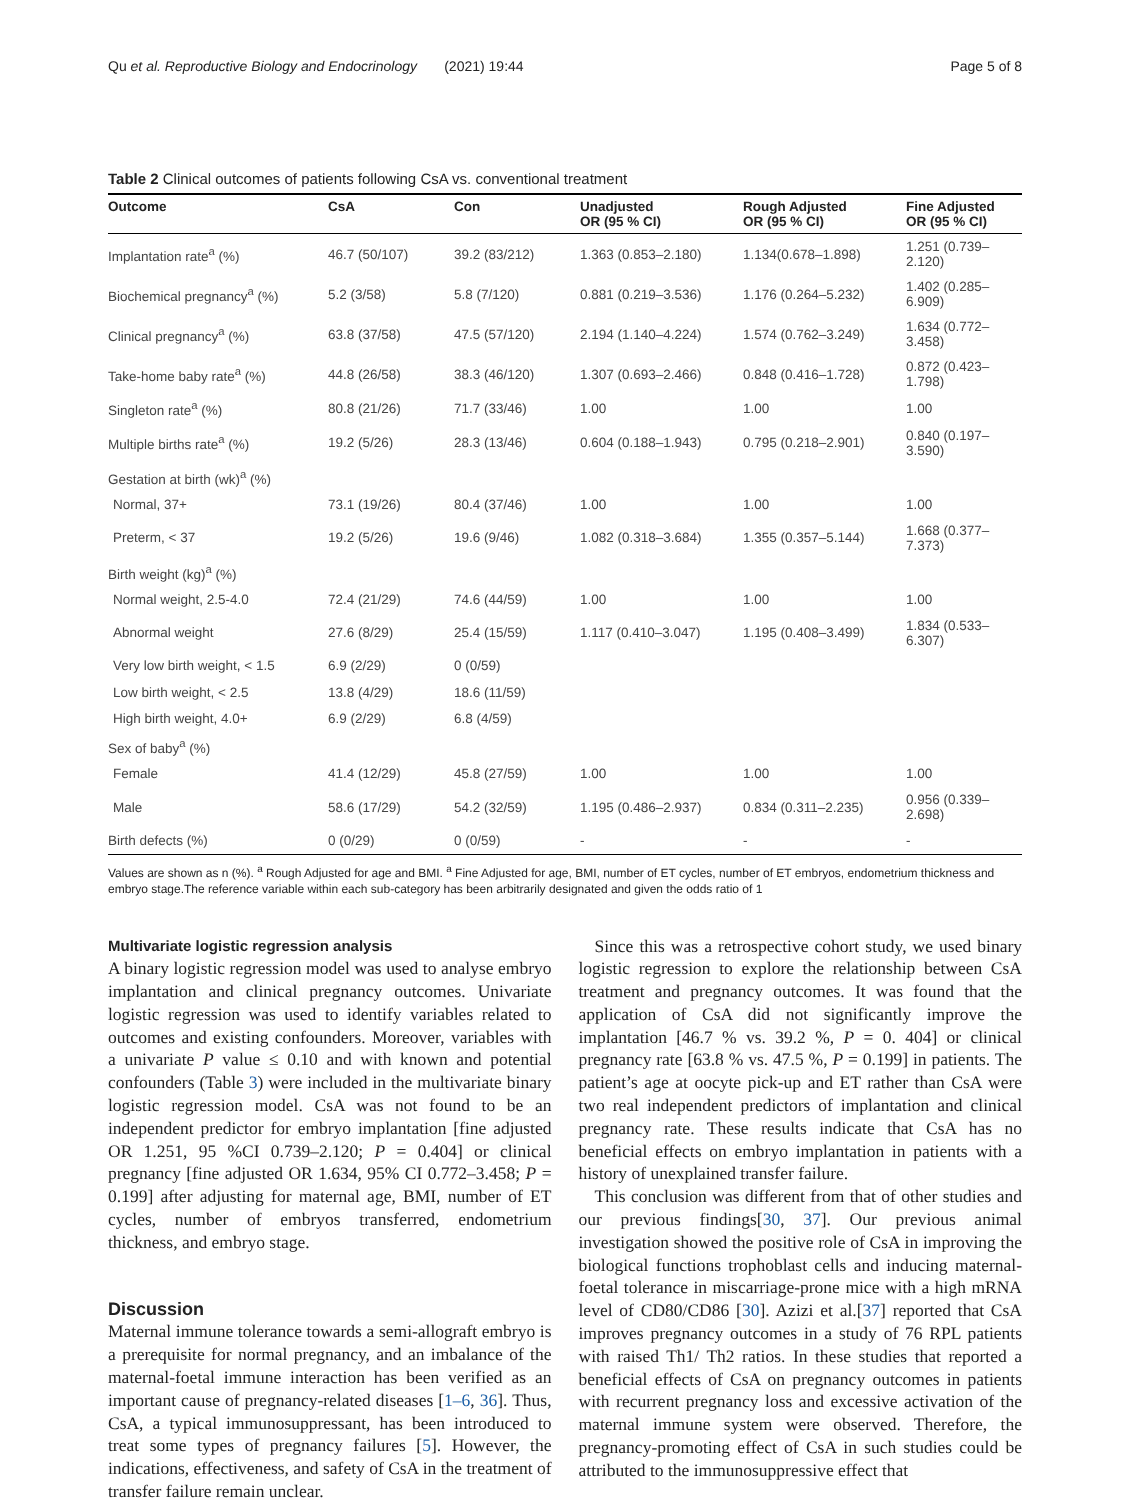Qu et al. Reproductive Biology and Endocrinology (2021) 19:44 Page 5 of 8
Table 2 Clinical outcomes of patients following CsA vs. conventional treatment
| Outcome | CsA | Con | Unadjusted OR (95 % CI) | Rough Adjusted OR (95 % CI) | Fine Adjusted OR (95 % CI) |
| --- | --- | --- | --- | --- | --- |
| Implantation rate<sup>a</sup> (%) | 46.7 (50/107) | 39.2 (83/212) | 1.363 (0.853–2.180) | 1.134(0.678–1.898) | 1.251 (0.739–2.120) |
| Biochemical pregnancy<sup>a</sup> (%) | 5.2 (3/58) | 5.8 (7/120) | 0.881 (0.219–3.536) | 1.176 (0.264–5.232) | 1.402 (0.285–6.909) |
| Clinical pregnancy<sup>a</sup> (%) | 63.8 (37/58) | 47.5 (57/120) | 2.194 (1.140–4.224) | 1.574 (0.762–3.249) | 1.634 (0.772–3.458) |
| Take-home baby rate<sup>a</sup> (%) | 44.8 (26/58) | 38.3 (46/120) | 1.307 (0.693–2.466) | 0.848 (0.416–1.728) | 0.872 (0.423–1.798) |
| Singleton rate<sup>a</sup> (%) | 80.8 (21/26) | 71.7 (33/46) | 1.00 | 1.00 | 1.00 |
| Multiple births rate<sup>a</sup> (%) | 19.2 (5/26) | 28.3 (13/46) | 0.604 (0.188–1.943) | 0.795 (0.218–2.901) | 0.840 (0.197–3.590) |
| Gestation at birth (wk)<sup>a</sup> (%) | | | | | |
| Normal, 37+ | 73.1 (19/26) | 80.4 (37/46) | 1.00 | 1.00 | 1.00 |
| Preterm, < 37 | 19.2 (5/26) | 19.6 (9/46) | 1.082 (0.318–3.684) | 1.355 (0.357–5.144) | 1.668 (0.377–7.373) |
| Birth weight (kg)<sup>a</sup> (%) | | | | | |
| Normal weight, 2.5-4.0 | 72.4 (21/29) | 74.6 (44/59) | 1.00 | 1.00 | 1.00 |
| Abnormal weight | 27.6 (8/29) | 25.4 (15/59) | 1.117 (0.410–3.047) | 1.195 (0.408–3.499) | 1.834 (0.533–6.307) |
| Very low birth weight, < 1.5 | 6.9 (2/29) | 0 (0/59) | | | |
| Low birth weight, < 2.5 | 13.8 (4/29) | 18.6 (11/59) | | | |
| High birth weight, 4.0+ | 6.9 (2/29) | 6.8 (4/59) | | | |
| Sex of baby<sup>a</sup> (%) | | | | | |
| Female | 41.4 (12/29) | 45.8 (27/59) | 1.00 | 1.00 | 1.00 |
| Male | 58.6 (17/29) | 54.2 (32/59) | 1.195 (0.486–2.937) | 0.834 (0.311–2.235) | 0.956 (0.339–2.698) |
| Birth defects (%) | 0 (0/29) | 0 (0/59) | - | - | - |
Values are shown as n (%). <sup>a</sup> Rough Adjusted for age and BMI. <sup>a</sup> Fine Adjusted for age, BMI, number of ET cycles, number of ET embryos, endometrium thickness and embryo stage.The reference variable within each sub-category has been arbitrarily designated and given the odds ratio of 1
Multivariate logistic regression analysis
A binary logistic regression model was used to analyse embryo implantation and clinical pregnancy outcomes. Univariate logistic regression was used to identify variables related to outcomes and existing confounders. Moreover, variables with a univariate P value ≤ 0.10 and with known and potential confounders (Table 3) were included in the multivariate binary logistic regression model. CsA was not found to be an independent predictor for embryo implantation [fine adjusted OR 1.251, 95 %CI 0.739–2.120; P = 0.404] or clinical pregnancy [fine adjusted OR 1.634, 95% CI 0.772–3.458; P = 0.199] after adjusting for maternal age, BMI, number of ET cycles, number of embryos transferred, endometrium thickness, and embryo stage.
Discussion
Maternal immune tolerance towards a semi-allograft embryo is a prerequisite for normal pregnancy, and an imbalance of the maternal-foetal immune interaction has been verified as an important cause of pregnancy-related diseases [1–6, 36]. Thus, CsA, a typical immunosuppressant, has been introduced to treat some types of pregnancy failures [5]. However, the indications, effectiveness, and safety of CsA in the treatment of transfer failure remain unclear.
Since this was a retrospective cohort study, we used binary logistic regression to explore the relationship between CsA treatment and pregnancy outcomes. It was found that the application of CsA did not significantly improve the implantation [46.7 % vs. 39.2 %, P = 0. 404] or clinical pregnancy rate [63.8 % vs. 47.5 %, P = 0.199] in patients. The patient’s age at oocyte pick-up and ET rather than CsA were two real independent predictors of implantation and clinical pregnancy rate. These results indicate that CsA has no beneficial effects on embryo implantation in patients with a history of unexplained transfer failure.
This conclusion was different from that of other studies and our previous findings[30, 37]. Our previous animal investigation showed the positive role of CsA in improving the biological functions trophoblast cells and inducing maternal-foetal tolerance in miscarriage-prone mice with a high mRNA level of CD80/CD86 [30]. Azizi et al.[37] reported that CsA improves pregnancy outcomes in a study of 76 RPL patients with raised Th1/ Th2 ratios. In these studies that reported a beneficial effects of CsA on pregnancy outcomes in patients with recurrent pregnancy loss and excessive activation of the maternal immune system were observed. Therefore, the pregnancy-promoting effect of CsA in such studies could be attributed to the immunosuppressive effect that